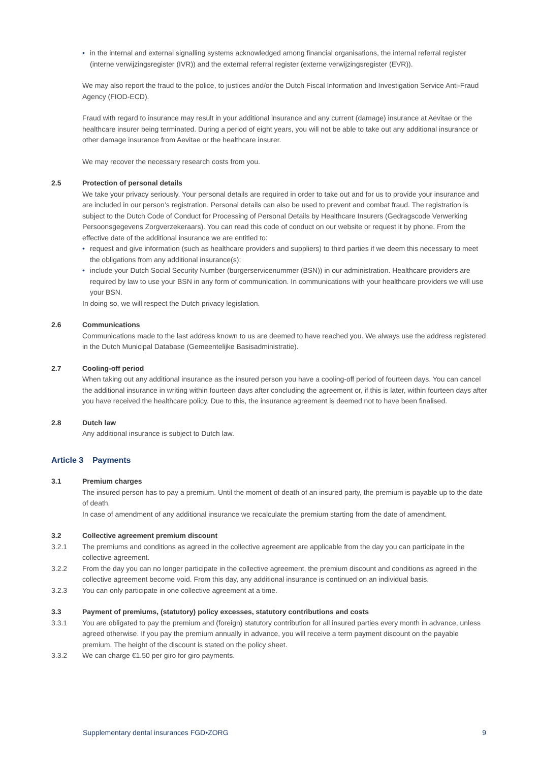• in the internal and external signalling systems acknowledged among financial organisations, the internal referral register (interne verwijzingsregister (IVR)) and the external referral register (externe verwijzingsregister (EVR)).
We may also report the fraud to the police, to justices and/or the Dutch Fiscal Information and Investigation Service Anti-Fraud Agency (FIOD-ECD).
Fraud with regard to insurance may result in your additional insurance and any current (damage) insurance at Aevitae or the healthcare insurer being terminated. During a period of eight years, you will not be able to take out any additional insurance or other damage insurance from Aevitae or the healthcare insurer.
We may recover the necessary research costs from you.
2.5 Protection of personal details
We take your privacy seriously. Your personal details are required in order to take out and for us to provide your insurance and are included in our person’s registration. Personal details can also be used to prevent and combat fraud. The registration is subject to the Dutch Code of Conduct for Processing of Personal Details by Healthcare Insurers (Gedragscode Verwerking Persoonsgegevens Zorgverzekeraars). You can read this code of conduct on our website or request it by phone. From the effective date of the additional insurance we are entitled to:
• request and give information (such as healthcare providers and suppliers) to third parties if we deem this necessary to meet the obligations from any additional insurance(s);
• include your Dutch Social Security Number (burgerservicenummer (BSN)) in our administration. Healthcare providers are required by law to use your BSN in any form of communication. In communications with your healthcare providers we will use your BSN.
In doing so, we will respect the Dutch privacy legislation.
2.6 Communications
Communications made to the last address known to us are deemed to have reached you. We always use the address registered in the Dutch Municipal Database (Gemeentelijke Basisadministratie).
2.7 Cooling-off period
When taking out any additional insurance as the insured person you have a cooling-off period of fourteen days. You can cancel the additional insurance in writing within fourteen days after concluding the agreement or, if this is later, within fourteen days after you have received the healthcare policy. Due to this, the insurance agreement is deemed not to have been finalised.
2.8 Dutch law
Any additional insurance is subject to Dutch law.
Article 3 Payments
3.1 Premium charges
The insured person has to pay a premium. Until the moment of death of an insured party, the premium is payable up to the date of death.
In case of amendment of any additional insurance we recalculate the premium starting from the date of amendment.
3.2 Collective agreement premium discount
3.2.1 The premiums and conditions as agreed in the collective agreement are applicable from the day you can participate in the collective agreement.
3.2.2 From the day you can no longer participate in the collective agreement, the premium discount and conditions as agreed in the collective agreement become void. From this day, any additional insurance is continued on an individual basis.
3.2.3 You can only participate in one collective agreement at a time.
3.3 Payment of premiums, (statutory) policy excesses, statutory contributions and costs
3.3.1 You are obligated to pay the premium and (foreign) statutory contribution for all insured parties every month in advance, unless agreed otherwise. If you pay the premium annually in advance, you will receive a term payment discount on the payable premium. The height of the discount is stated on the policy sheet.
3.3.2 We can charge €1.50 per giro for giro payments.
Supplementary dental insurances FGD•ZORG 9